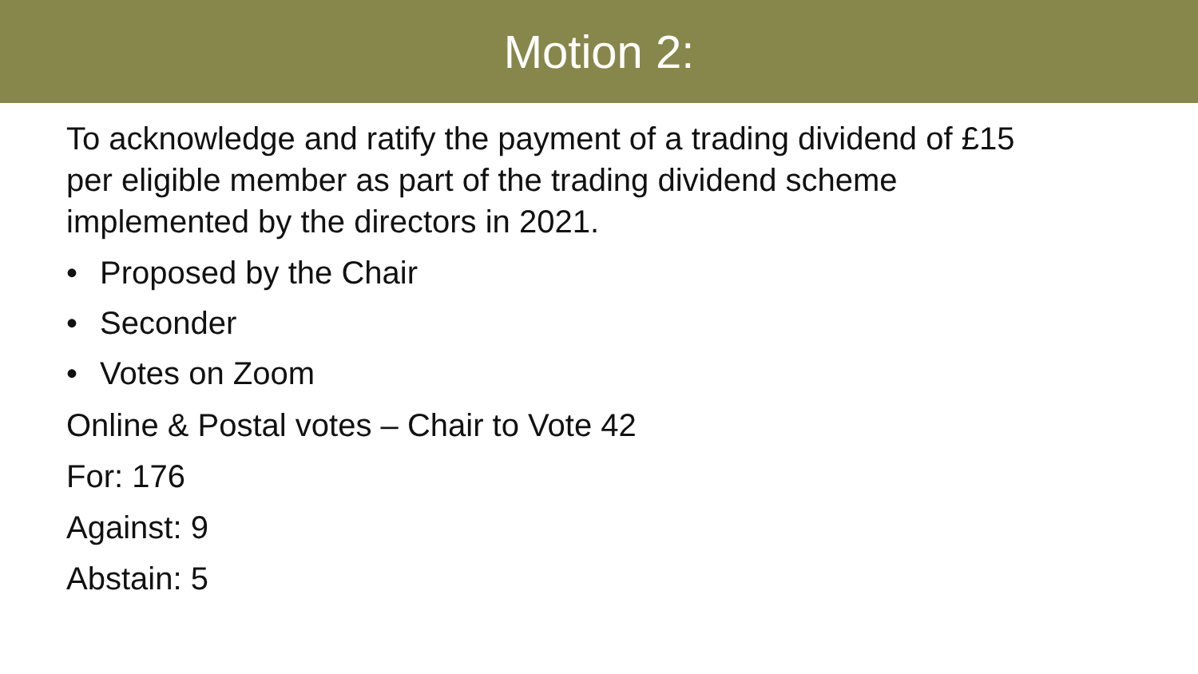Motion 2:
To acknowledge and ratify the payment of a trading dividend of £15
per eligible member as part of the trading dividend scheme
implemented by the directors in 2021.
• Proposed by the Chair
• Seconder
• Votes on Zoom
Online & Postal votes – Chair to Vote 42
For: 176
Against: 9
Abstain: 5